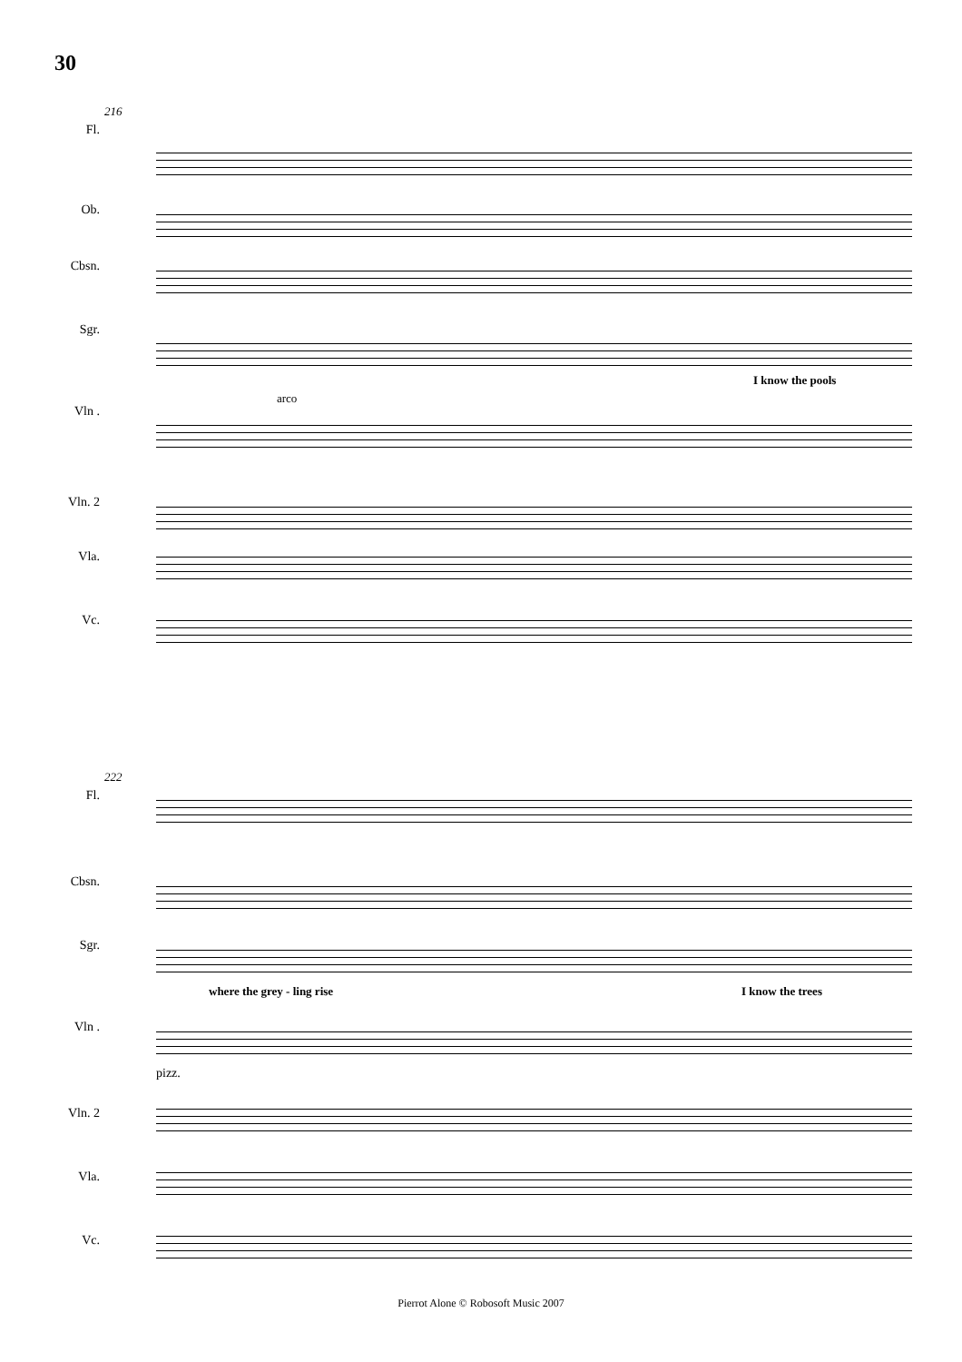30
216
Fl.
Ob.
Cbsn.
Sgr.
I know the pools
Vln .
arco
Vln. 2
Vla.
Vc.
222
Fl.
Cbsn.
Sgr.
where the grey - ling rise I know the trees
Vln .
pizz.
Vln. 2
Vla.
Vc.
Pierrot Alone © Robosoft Music 2007